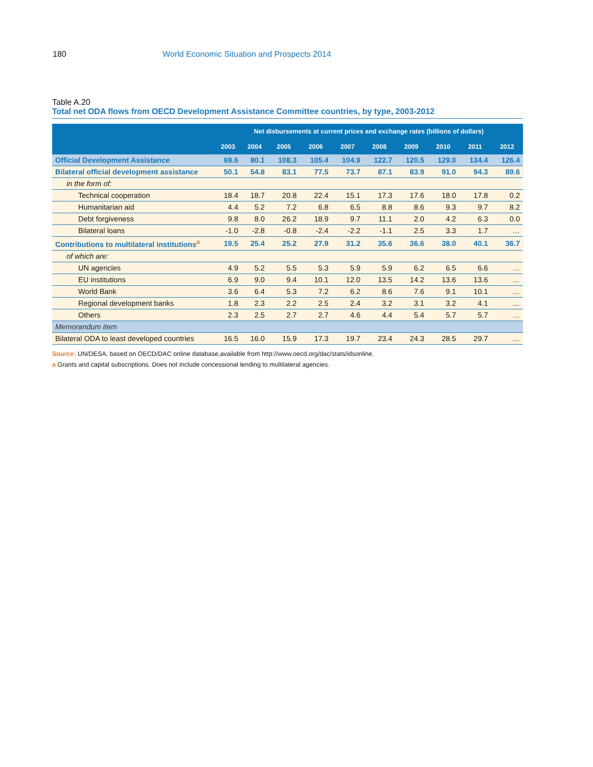180 World Economic Situation and Prospects 2014
Table A.20
Total net ODA flows from OECD Development Assistance Committee countries, by type, 2003-2012
| | Net disbursements at current prices and exchange rates (billions of dollars) | | | | | | | | | |
| --- | --- | --- | --- | --- | --- | --- | --- | --- | --- | --- |
| | 2003 | 2004 | 2005 | 2006 | 2007 | 2008 | 2009 | 2010 | 2011 | 2012 |
| Official Development Assistance | 69.6 | 80.1 | 108.3 | 105.4 | 104.9 | 122.7 | 120.5 | 129.0 | 134.4 | 126.4 |
| Bilateral official development assistance | 50.1 | 54.8 | 83.1 | 77.5 | 73.7 | 87.1 | 83.9 | 91.0 | 94.3 | 89.6 |
| in the form of: | | | | | | | | | | |
| Technical cooperation | 18.4 | 18.7 | 20.8 | 22.4 | 15.1 | 17.3 | 17.6 | 18.0 | 17.8 | 0.2 |
| Humanitarian aid | 4.4 | 5.2 | 7.2 | 6.8 | 6.5 | 8.8 | 8.6 | 9.3 | 9.7 | 8.2 |
| Debt forgiveness | 9.8 | 8.0 | 26.2 | 18.9 | 9.7 | 11.1 | 2.0 | 4.2 | 6.3 | 0.0 |
| Bilateral loans | -1.0 | -2.8 | -0.8 | -2.4 | -2.2 | -1.1 | 2.5 | 3.3 | 1.7 | … |
| Contributions to multilateral institutions<sup>a</sup> | 19.5 | 25.4 | 25.2 | 27.9 | 31.2 | 35.6 | 36.6 | 38.0 | 40.1 | 36.7 |
| of which are: | | | | | | | | | | |
| UN agencies | 4.9 | 5.2 | 5.5 | 5.3 | 5.9 | 5.9 | 6.2 | 6.5 | 6.6 | … |
| EU institutions | 6.9 | 9.0 | 9.4 | 10.1 | 12.0 | 13.5 | 14.2 | 13.6 | 13.6 | … |
| World Bank | 3.6 | 6.4 | 5.3 | 7.2 | 6.2 | 8.6 | 7.6 | 9.1 | 10.1 | … |
| Regional development banks | 1.8 | 2.3 | 2.2 | 2.5 | 2.4 | 3.2 | 3.1 | 3.2 | 4.1 | … |
| Others | 2.3 | 2.5 | 2.7 | 2.7 | 4.6 | 4.4 | 5.4 | 5.7 | 5.7 | … |
| Memorandum item | | | | | | | | | | |
| Bilateral ODA to least developed countries | 16.5 | 16.0 | 15.9 | 17.3 | 19.7 | 23.4 | 24.3 | 28.5 | 29.7 | … |
Source: UN/DESA, based on OECD/DAC online database,available from http://www.oecd.org/dac/stats/idsonline.
a Grants and capital subscriptions. Does not include concessional lending to multilateral agencies.